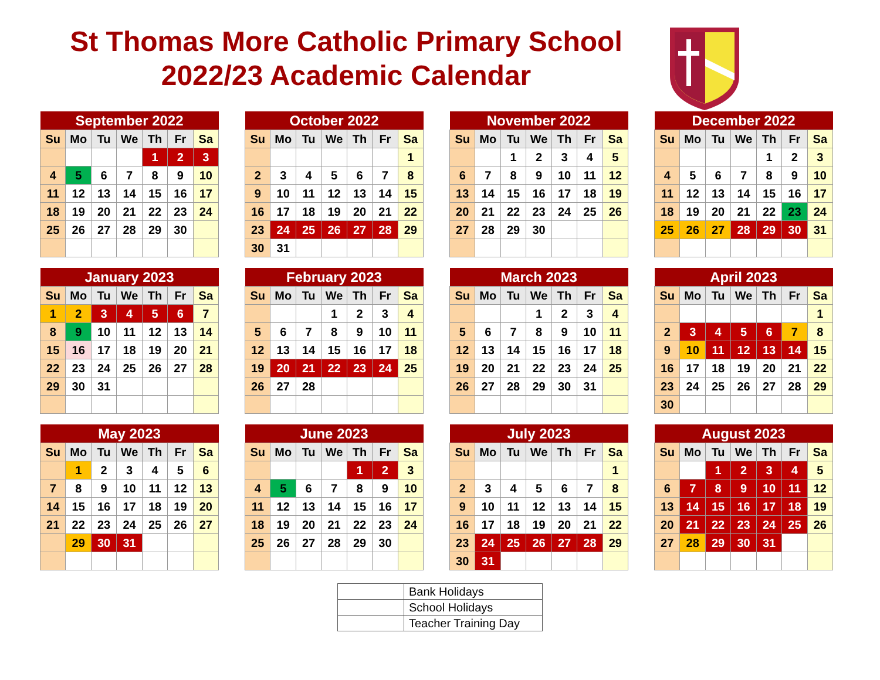St Thomas More Catholic Primary School
2022/23 Academic Calendar
| September 2022 | | | | | | |
| --- | --- | --- | --- | --- | --- | --- |
| Su | Mo | Tu | We | Th | Fr | Sa |
| | | | | 1 | 2 | 3 |
| 4 | 5 | 6 | 7 | 8 | 9 | 10 |
| 11 | 12 | 13 | 14 | 15 | 16 | 17 |
| 18 | 19 | 20 | 21 | 22 | 23 | 24 |
| 25 | 26 | 27 | 28 | 29 | 30 | |
| October 2022 | | | | | | |
| --- | --- | --- | --- | --- | --- | --- |
| Su | Mo | Tu | We | Th | Fr | Sa |
| | | | | | | 1 |
| 2 | 3 | 4 | 5 | 6 | 7 | 8 |
| 9 | 10 | 11 | 12 | 13 | 14 | 15 |
| 16 | 17 | 18 | 19 | 20 | 21 | 22 |
| 23 | 24 | 25 | 26 | 27 | 28 | 29 |
| 30 | 31 | | | | | |
| November 2022 | | | | | | |
| --- | --- | --- | --- | --- | --- | --- |
| Su | Mo | Tu | We | Th | Fr | Sa |
| | | 1 | 2 | 3 | 4 | 5 |
| 6 | 7 | 8 | 9 | 10 | 11 | 12 |
| 13 | 14 | 15 | 16 | 17 | 18 | 19 |
| 20 | 21 | 22 | 23 | 24 | 25 | 26 |
| 27 | 28 | 29 | 30 | | | |
| December 2022 | | | | | | |
| --- | --- | --- | --- | --- | --- | --- |
| Su | Mo | Tu | We | Th | Fr | Sa |
| | | | | 1 | 2 | 3 |
| 4 | 5 | 6 | 7 | 8 | 9 | 10 |
| 11 | 12 | 13 | 14 | 15 | 16 | 17 |
| 18 | 19 | 20 | 21 | 22 | 23 | 24 |
| 25 | 26 | 27 | 28 | 29 | 30 | 31 |
| January 2023 | | | | | | |
| --- | --- | --- | --- | --- | --- | --- |
| Su | Mo | Tu | We | Th | Fr | Sa |
| 1 | 2 | 3 | 4 | 5 | 6 | 7 |
| 8 | 9 | 10 | 11 | 12 | 13 | 14 |
| 15 | 16 | 17 | 18 | 19 | 20 | 21 |
| 22 | 23 | 24 | 25 | 26 | 27 | 28 |
| 29 | 30 | 31 | | | | |
| February 2023 | | | | | | |
| --- | --- | --- | --- | --- | --- | --- |
| Su | Mo | Tu | We | Th | Fr | Sa |
| | | | 1 | 2 | 3 | 4 |
| 5 | 6 | 7 | 8 | 9 | 10 | 11 |
| 12 | 13 | 14 | 15 | 16 | 17 | 18 |
| 19 | 20 | 21 | 22 | 23 | 24 | 25 |
| 26 | 27 | 28 | | | | |
| March 2023 | | | | | | |
| --- | --- | --- | --- | --- | --- | --- |
| Su | Mo | Tu | We | Th | Fr | Sa |
| | | | 1 | 2 | 3 | 4 |
| 5 | 6 | 7 | 8 | 9 | 10 | 11 |
| 12 | 13 | 14 | 15 | 16 | 17 | 18 |
| 19 | 20 | 21 | 22 | 23 | 24 | 25 |
| 26 | 27 | 28 | 29 | 30 | 31 | |
| April 2023 | | | | | | |
| --- | --- | --- | --- | --- | --- | --- |
| Su | Mo | Tu | We | Th | Fr | Sa |
| | | | | | | 1 |
| 2 | 3 | 4 | 5 | 6 | 7 | 8 |
| 9 | 10 | 11 | 12 | 13 | 14 | 15 |
| 16 | 17 | 18 | 19 | 20 | 21 | 22 |
| 23 | 24 | 25 | 26 | 27 | 28 | 29 |
| 30 | | | | | | |
| May 2023 | | | | | | |
| --- | --- | --- | --- | --- | --- | --- |
| Su | Mo | Tu | We | Th | Fr | Sa |
| | 1 | 2 | 3 | 4 | 5 | 6 |
| 7 | 8 | 9 | 10 | 11 | 12 | 13 |
| 14 | 15 | 16 | 17 | 18 | 19 | 20 |
| 21 | 22 | 23 | 24 | 25 | 26 | 27 |
| | 29 | 30 | 31 | | | |
| June 2023 | | | | | | |
| --- | --- | --- | --- | --- | --- | --- |
| Su | Mo | Tu | We | Th | Fr | Sa |
| | | | | 1 | 2 | 3 |
| 4 | 5 | 6 | 7 | 8 | 9 | 10 |
| 11 | 12 | 13 | 14 | 15 | 16 | 17 |
| 18 | 19 | 20 | 21 | 22 | 23 | 24 |
| 25 | 26 | 27 | 28 | 29 | 30 | |
| July 2023 | | | | | | |
| --- | --- | --- | --- | --- | --- | --- |
| Su | Mo | Tu | We | Th | Fr | Sa |
| | | | | | | 1 |
| 2 | 3 | 4 | 5 | 6 | 7 | 8 |
| 9 | 10 | 11 | 12 | 13 | 14 | 15 |
| 16 | 17 | 18 | 19 | 20 | 21 | 22 |
| 23 | 24 | 25 | 26 | 27 | 28 | 29 |
| 30 | 31 | | | | | |
| August 2023 | | | | | | |
| --- | --- | --- | --- | --- | --- | --- |
| Su | Mo | Tu | We | Th | Fr | Sa |
| | | 1 | 2 | 3 | 4 | 5 |
| 6 | 7 | 8 | 9 | 10 | 11 | 12 |
| 13 | 14 | 15 | 16 | 17 | 18 | 19 |
| 20 | 21 | 22 | 23 | 24 | 25 | 26 |
| 27 | 28 | 29 | 30 | 31 | | |
| | Bank Holidays |
| | School Holidays |
| | Teacher Training Day |